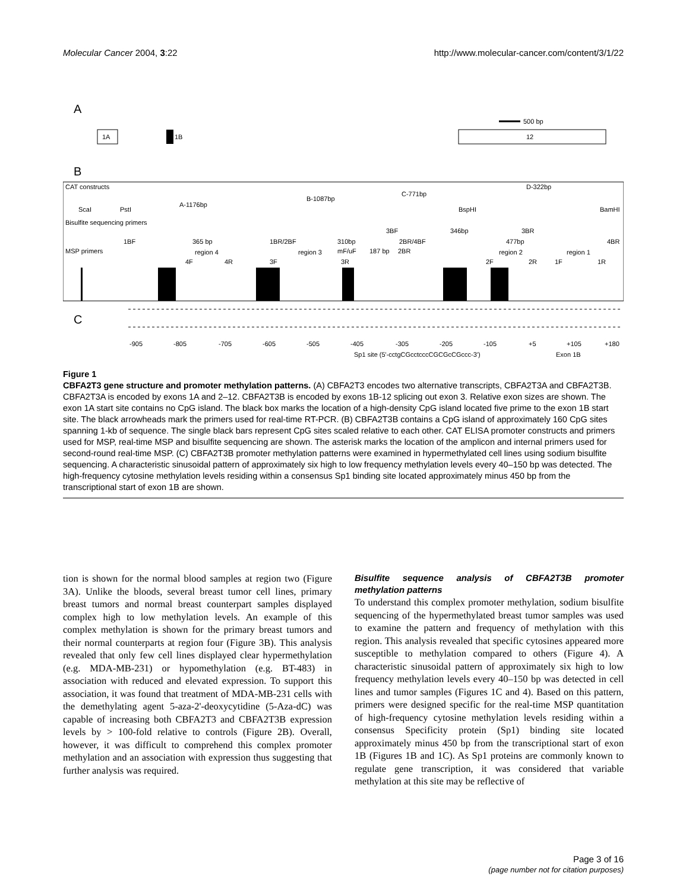Molecular Cancer 2004, 3:22 http://www.molecular-cancer.com/content/3/1/22
A
1A
1B
12
500 bp
B
CAT constructs
C-771bp
D-322bp
B-1087bp
A-1176bp
ScaI
PstI
BspHI
BamHI
Bisulfite sequencing primers
3BF
346bp
3BR
1BF
365 bp
1BR/2BF
310bp
2BR/4BF
477bp
4BR
MSP primers
region 4
region 3
mF/uF
187 bp
2BR
region 2
region 1
4F
4R
3F
3R
2F
2R
1F
1R
C
-905
-805
-705
-605
-505
-405
-305
-205
-105
+5
+105
+180
Sp1 site (5'-cctgCGcctcccCGCGcCGccc-3')
Exon 1B
Figure 1
CBFA2T3 gene structure and promoter methylation patterns. (A) CBFA2T3 encodes two alternative transcripts, CBFA2T3A and CBFA2T3B. CBFA2T3A is encoded by exons 1A and 2–12. CBFA2T3B is encoded by exons 1B-12 splicing out exon 3. Relative exon sizes are shown. The exon 1A start site contains no CpG island. The black box marks the location of a high-density CpG island located five prime to the exon 1B start site. The black arrowheads mark the primers used for real-time RT-PCR. (B) CBFA2T3B contains a CpG island of approximately 160 CpG sites spanning 1-kb of sequence. The single black bars represent CpG sites scaled relative to each other. CAT ELISA promoter constructs and primers used for MSP, real-time MSP and bisulfite sequencing are shown. The asterisk marks the location of the amplicon and internal primers used for second-round real-time MSP. (C) CBFA2T3B promoter methylation patterns were examined in hypermethylated cell lines using sodium bisulfite sequencing. A characteristic sinusoidal pattern of approximately six high to low frequency methylation levels every 40–150 bp was detected. The high-frequency cytosine methylation levels residing within a consensus Sp1 binding site located approximately minus 450 bp from the transcriptional start of exon 1B are shown.
tion is shown for the normal blood samples at region two (Figure 3A). Unlike the bloods, several breast tumor cell lines, primary breast tumors and normal breast counterpart samples displayed complex high to low methylation levels. An example of this complex methylation is shown for the primary breast tumors and their normal counterparts at region four (Figure 3B). This analysis revealed that only few cell lines displayed clear hypermethylation (e.g. MDA-MB-231) or hypomethylation (e.g. BT-483) in association with reduced and elevated expression. To support this association, it was found that treatment of MDA-MB-231 cells with the demethylating agent 5-aza-2'-deoxycytidine (5-Aza-dC) was capable of increasing both CBFA2T3 and CBFA2T3B expression levels by > 100-fold relative to controls (Figure 2B). Overall, however, it was difficult to comprehend this complex promoter methylation and an association with expression thus suggesting that further analysis was required.
Bisulfite sequence analysis of CBFA2T3B promoter methylation patterns
To understand this complex promoter methylation, sodium bisulfite sequencing of the hypermethylated breast tumor samples was used to examine the pattern and frequency of methylation with this region. This analysis revealed that specific cytosines appeared more susceptible to methylation compared to others (Figure 4). A characteristic sinusoidal pattern of approximately six high to low frequency methylation levels every 40–150 bp was detected in cell lines and tumor samples (Figures 1C and 4). Based on this pattern, primers were designed specific for the real-time MSP quantitation of high-frequency cytosine methylation levels residing within a consensus Specificity protein (Sp1) binding site located approximately minus 450 bp from the transcriptional start of exon 1B (Figures 1B and 1C). As Sp1 proteins are commonly known to regulate gene transcription, it was considered that variable methylation at this site may be reflective of
Page 3 of 16
(page number not for citation purposes)